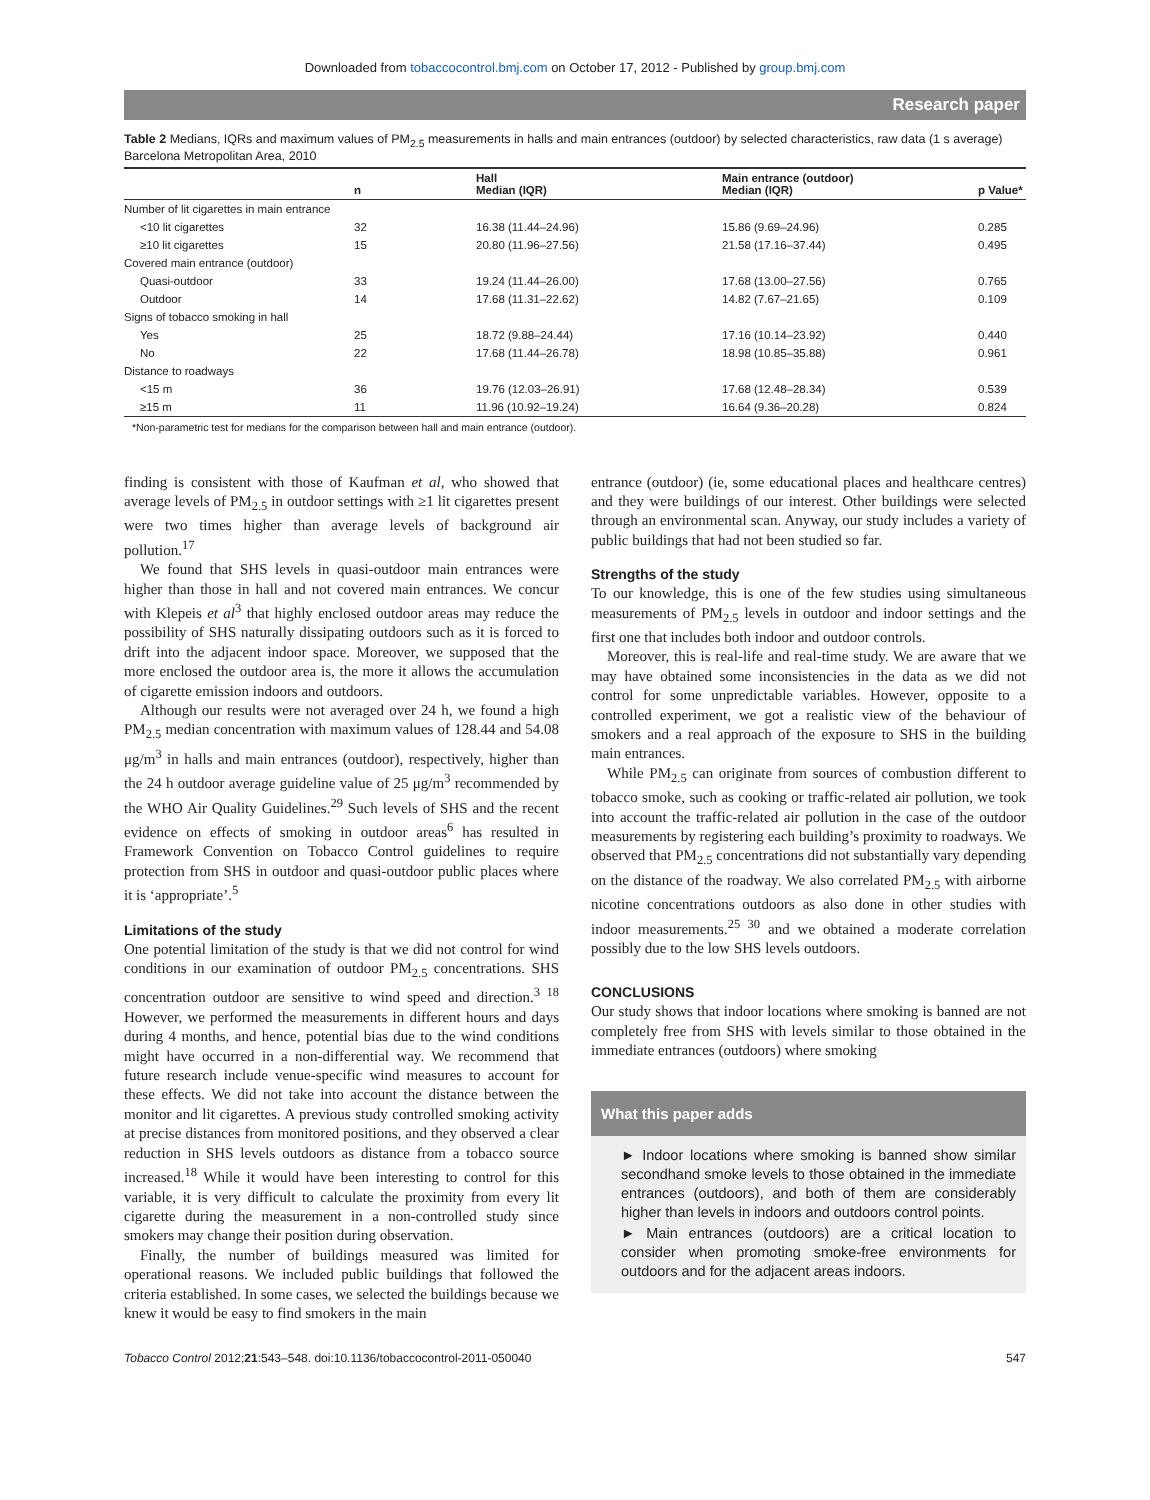Downloaded from tobaccocontrol.bmj.com on October 17, 2012 - Published by group.bmj.com
Research paper
Table 2 Medians, IQRs and maximum values of PM<sub>2.5</sub> measurements in halls and main entrances (outdoor) by selected characteristics, raw data (1 s average) Barcelona Metropolitan Area, 2010
| | n | Hall Median (IQR) | Main entrance (outdoor) Median (IQR) | p Value* |
| --- | --- | --- | --- | --- |
| Number of lit cigarettes in main entrance | | | | |
| <10 lit cigarettes | 32 | 16.38 (11.44–24.96) | 15.86 (9.69–24.96) | 0.285 |
| ≥10 lit cigarettes | 15 | 20.80 (11.96–27.56) | 21.58 (17.16–37.44) | 0.495 |
| Covered main entrance (outdoor) | | | | |
| Quasi-outdoor | 33 | 19.24 (11.44–26.00) | 17.68 (13.00–27.56) | 0.765 |
| Outdoor | 14 | 17.68 (11.31–22.62) | 14.82 (7.67–21.65) | 0.109 |
| Signs of tobacco smoking in hall | | | | |
| Yes | 25 | 18.72 (9.88–24.44) | 17.16 (10.14–23.92) | 0.440 |
| No | 22 | 17.68 (11.44–26.78) | 18.98 (10.85–35.88) | 0.961 |
| Distance to roadways | | | | |
| <15 m | 36 | 19.76 (12.03–26.91) | 17.68 (12.48–28.34) | 0.539 |
| ≥15 m | 11 | 11.96 (10.92–19.24) | 16.64 (9.36–20.28) | 0.824 |
*Non-parametric test for medians for the comparison between hall and main entrance (outdoor).
finding is consistent with those of Kaufman et al, who showed that average levels of PM<sub>2.5</sub> in outdoor settings with ≥1 lit cigarettes present were two times higher than average levels of background air pollution.<sup>17</sup>
We found that SHS levels in quasi-outdoor main entrances were higher than those in hall and not covered main entrances. We concur with Klepeis et al<sup>3</sup> that highly enclosed outdoor areas may reduce the possibility of SHS naturally dissipating outdoors such as it is forced to drift into the adjacent indoor space. Moreover, we supposed that the more enclosed the outdoor area is, the more it allows the accumulation of cigarette emission indoors and outdoors.
Although our results were not averaged over 24 h, we found a high PM<sub>2.5</sub> median concentration with maximum values of 128.44 and 54.08 μg/m<sup>3</sup> in halls and main entrances (outdoor), respectively, higher than the 24 h outdoor average guideline value of 25 μg/m<sup>3</sup> recommended by the WHO Air Quality Guidelines.<sup>29</sup> Such levels of SHS and the recent evidence on effects of smoking in outdoor areas<sup>6</sup> has resulted in Framework Convention on Tobacco Control guidelines to require protection from SHS in outdoor and quasi-outdoor public places where it is ‘appropriate’.<sup>5</sup>
Limitations of the study
One potential limitation of the study is that we did not control for wind conditions in our examination of outdoor PM<sub>2.5</sub> concentrations. SHS concentration outdoor are sensitive to wind speed and direction.<sup>3 18</sup> However, we performed the measurements in different hours and days during 4 months, and hence, potential bias due to the wind conditions might have occurred in a non-differential way. We recommend that future research include venue-specific wind measures to account for these effects. We did not take into account the distance between the monitor and lit cigarettes. A previous study controlled smoking activity at precise distances from monitored positions, and they observed a clear reduction in SHS levels outdoors as distance from a tobacco source increased.<sup>18</sup> While it would have been interesting to control for this variable, it is very difficult to calculate the proximity from every lit cigarette during the measurement in a non-controlled study since smokers may change their position during observation.
Finally, the number of buildings measured was limited for operational reasons. We included public buildings that followed the criteria established. In some cases, we selected the buildings because we knew it would be easy to find smokers in the main
entrance (outdoor) (ie, some educational places and healthcare centres) and they were buildings of our interest. Other buildings were selected through an environmental scan. Anyway, our study includes a variety of public buildings that had not been studied so far.
Strengths of the study
To our knowledge, this is one of the few studies using simultaneous measurements of PM<sub>2.5</sub> levels in outdoor and indoor settings and the first one that includes both indoor and outdoor controls.
Moreover, this is real-life and real-time study. We are aware that we may have obtained some inconsistencies in the data as we did not control for some unpredictable variables. However, opposite to a controlled experiment, we got a realistic view of the behaviour of smokers and a real approach of the exposure to SHS in the building main entrances.
While PM<sub>2.5</sub> can originate from sources of combustion different to tobacco smoke, such as cooking or traffic-related air pollution, we took into account the traffic-related air pollution in the case of the outdoor measurements by registering each building’s proximity to roadways. We observed that PM<sub>2.5</sub> concentrations did not substantially vary depending on the distance of the roadway. We also correlated PM<sub>2.5</sub> with airborne nicotine concentrations outdoors as also done in other studies with indoor measurements.<sup>25 30</sup> and we obtained a moderate correlation possibly due to the low SHS levels outdoors.
CONCLUSIONS
Our study shows that indoor locations where smoking is banned are not completely free from SHS with levels similar to those obtained in the immediate entrances (outdoors) where smoking
What this paper adds
► Indoor locations where smoking is banned show similar secondhand smoke levels to those obtained in the immediate entrances (outdoors), and both of them are considerably higher than levels in indoors and outdoors control points.
► Main entrances (outdoors) are a critical location to consider when promoting smoke-free environments for outdoors and for the adjacent areas indoors.
Tobacco Control 2012;21:543–548. doi:10.1136/tobaccocontrol-2011-050040 547